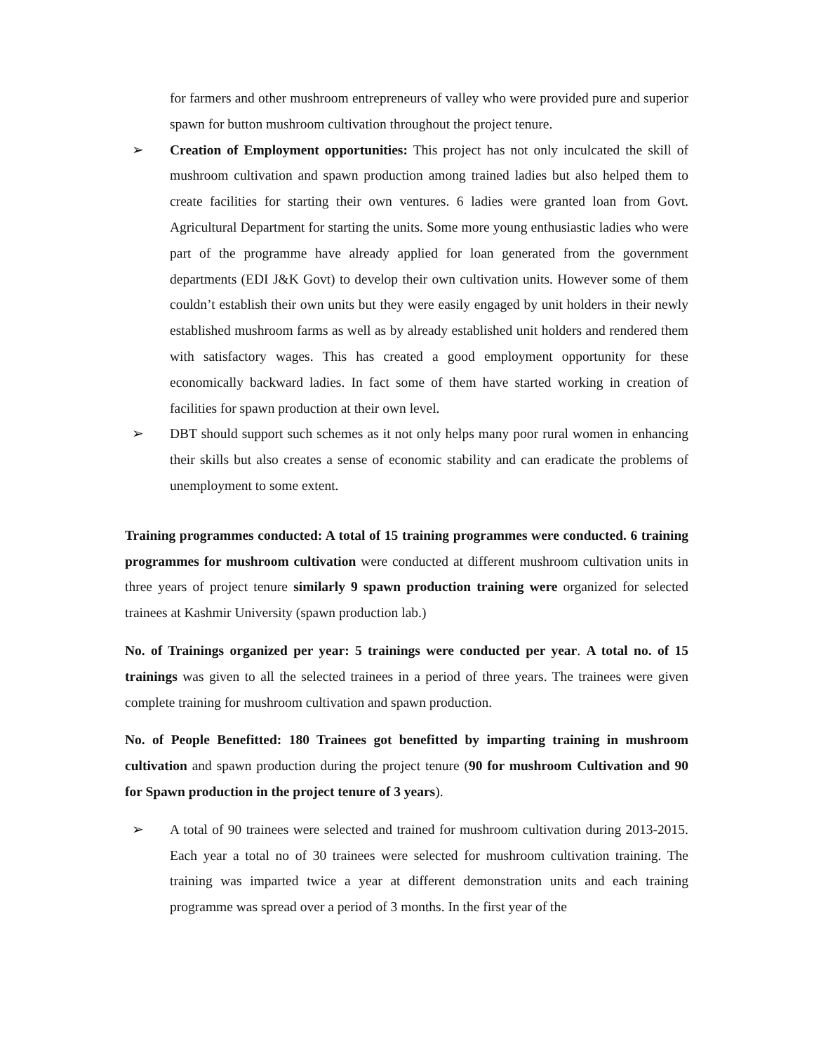for farmers and other mushroom entrepreneurs of valley who were provided pure and superior spawn for button mushroom cultivation throughout the project tenure.
➢ Creation of Employment opportunities: This project has not only inculcated the skill of mushroom cultivation and spawn production among trained ladies but also helped them to create facilities for starting their own ventures. 6 ladies were granted loan from Govt. Agricultural Department for starting the units. Some more young enthusiastic ladies who were part of the programme have already applied for loan generated from the government departments (EDI J&K Govt) to develop their own cultivation units. However some of them couldn’t establish their own units but they were easily engaged by unit holders in their newly established mushroom farms as well as by already established unit holders and rendered them with satisfactory wages. This has created a good employment opportunity for these economically backward ladies. In fact some of them have started working in creation of facilities for spawn production at their own level.
➢ DBT should support such schemes as it not only helps many poor rural women in enhancing their skills but also creates a sense of economic stability and can eradicate the problems of unemployment to some extent.
Training programmes conducted: A total of 15 training programmes were conducted. 6 training programmes for mushroom cultivation were conducted at different mushroom cultivation units in three years of project tenure similarly 9 spawn production training were organized for selected trainees at Kashmir University (spawn production lab.)
No. of Trainings organized per year: 5 trainings were conducted per year. A total no. of 15 trainings was given to all the selected trainees in a period of three years. The trainees were given complete training for mushroom cultivation and spawn production.
No. of People Benefitted: 180 Trainees got benefitted by imparting training in mushroom cultivation and spawn production during the project tenure (90 for mushroom Cultivation and 90 for Spawn production in the project tenure of 3 years).
➢ A total of 90 trainees were selected and trained for mushroom cultivation during 2013-2015. Each year a total no of 30 trainees were selected for mushroom cultivation training. The training was imparted twice a year at different demonstration units and each training programme was spread over a period of 3 months. In the first year of the